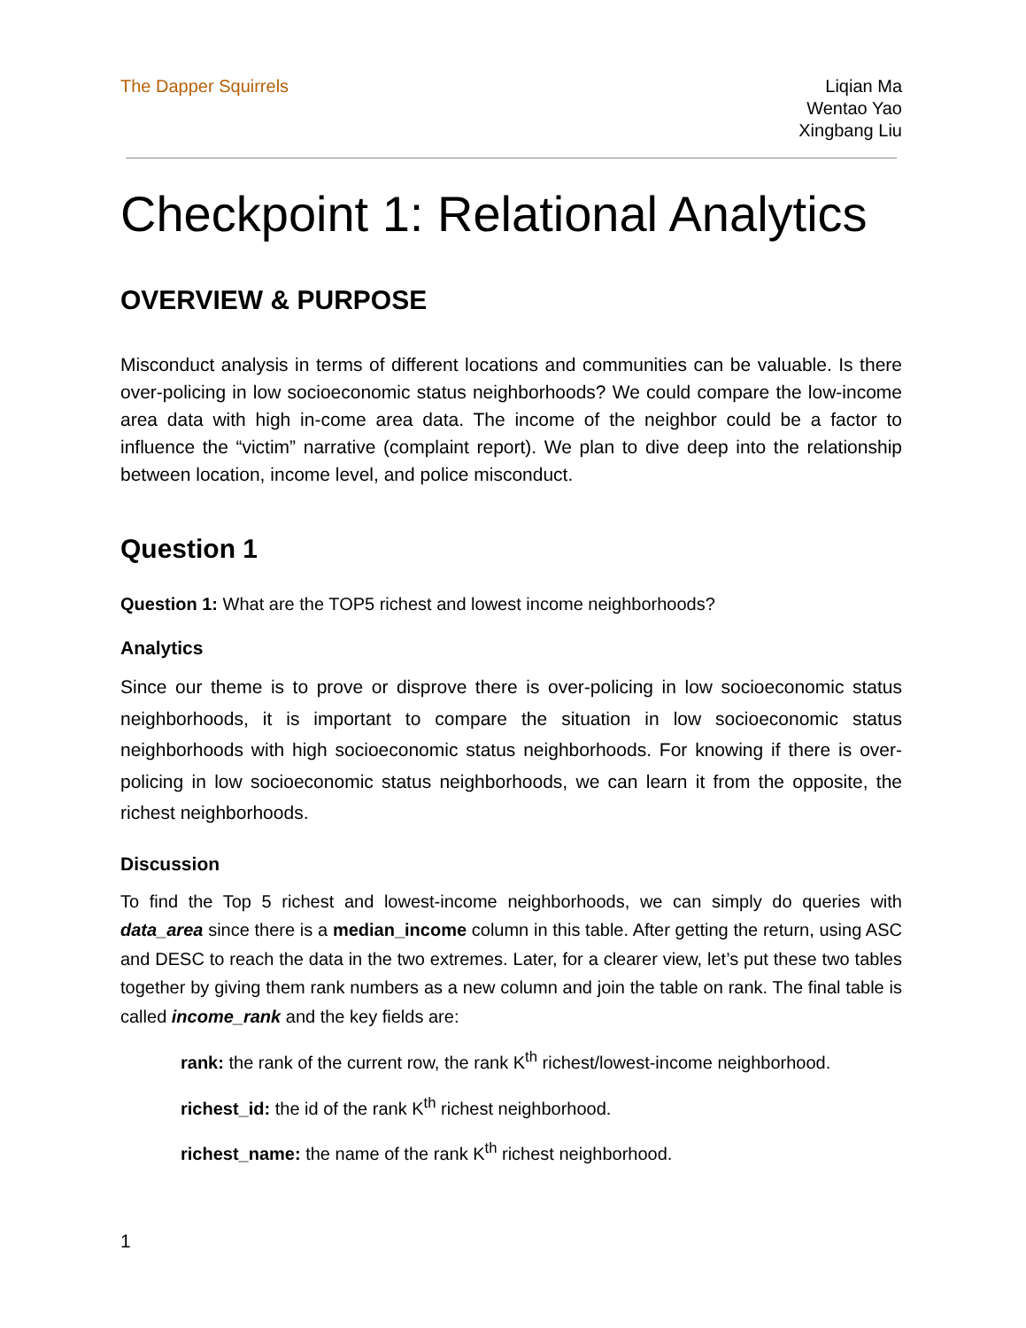The Dapper Squirrels Liqian Ma
Wentao Yao
Xingbang Liu
Checkpoint 1: Relational Analytics
OVERVIEW & PURPOSE
Misconduct analysis in terms of different locations and communities can be valuable. Is there over-policing in low socioeconomic status neighborhoods? We could compare the low-income area data with high in-come area data. The income of the neighbor could be a factor to influence the “victim” narrative (complaint report). We plan to dive deep into the relationship between location, income level, and police misconduct.
Question 1
Question 1: What are the TOP5 richest and lowest income neighborhoods?
Analytics
Since our theme is to prove or disprove there is over-policing in low socioeconomic status neighborhoods, it is important to compare the situation in low socioeconomic status neighborhoods with high socioeconomic status neighborhoods. For knowing if there is over-policing in low socioeconomic status neighborhoods, we can learn it from the opposite, the richest neighborhoods.
Discussion
To find the Top 5 richest and lowest-income neighborhoods, we can simply do queries with data_area since there is a median_income column in this table. After getting the return, using ASC and DESC to reach the data in the two extremes. Later, for a clearer view, let’s put these two tables together by giving them rank numbers as a new column and join the table on rank. The final table is called income_rank and the key fields are:
rank: the rank of the current row, the rank K<sup>th</sup> richest/lowest-income neighborhood.
richest_id: the id of the rank K<sup>th</sup> richest neighborhood.
richest_name: the name of the rank K<sup>th</sup> richest neighborhood.
1